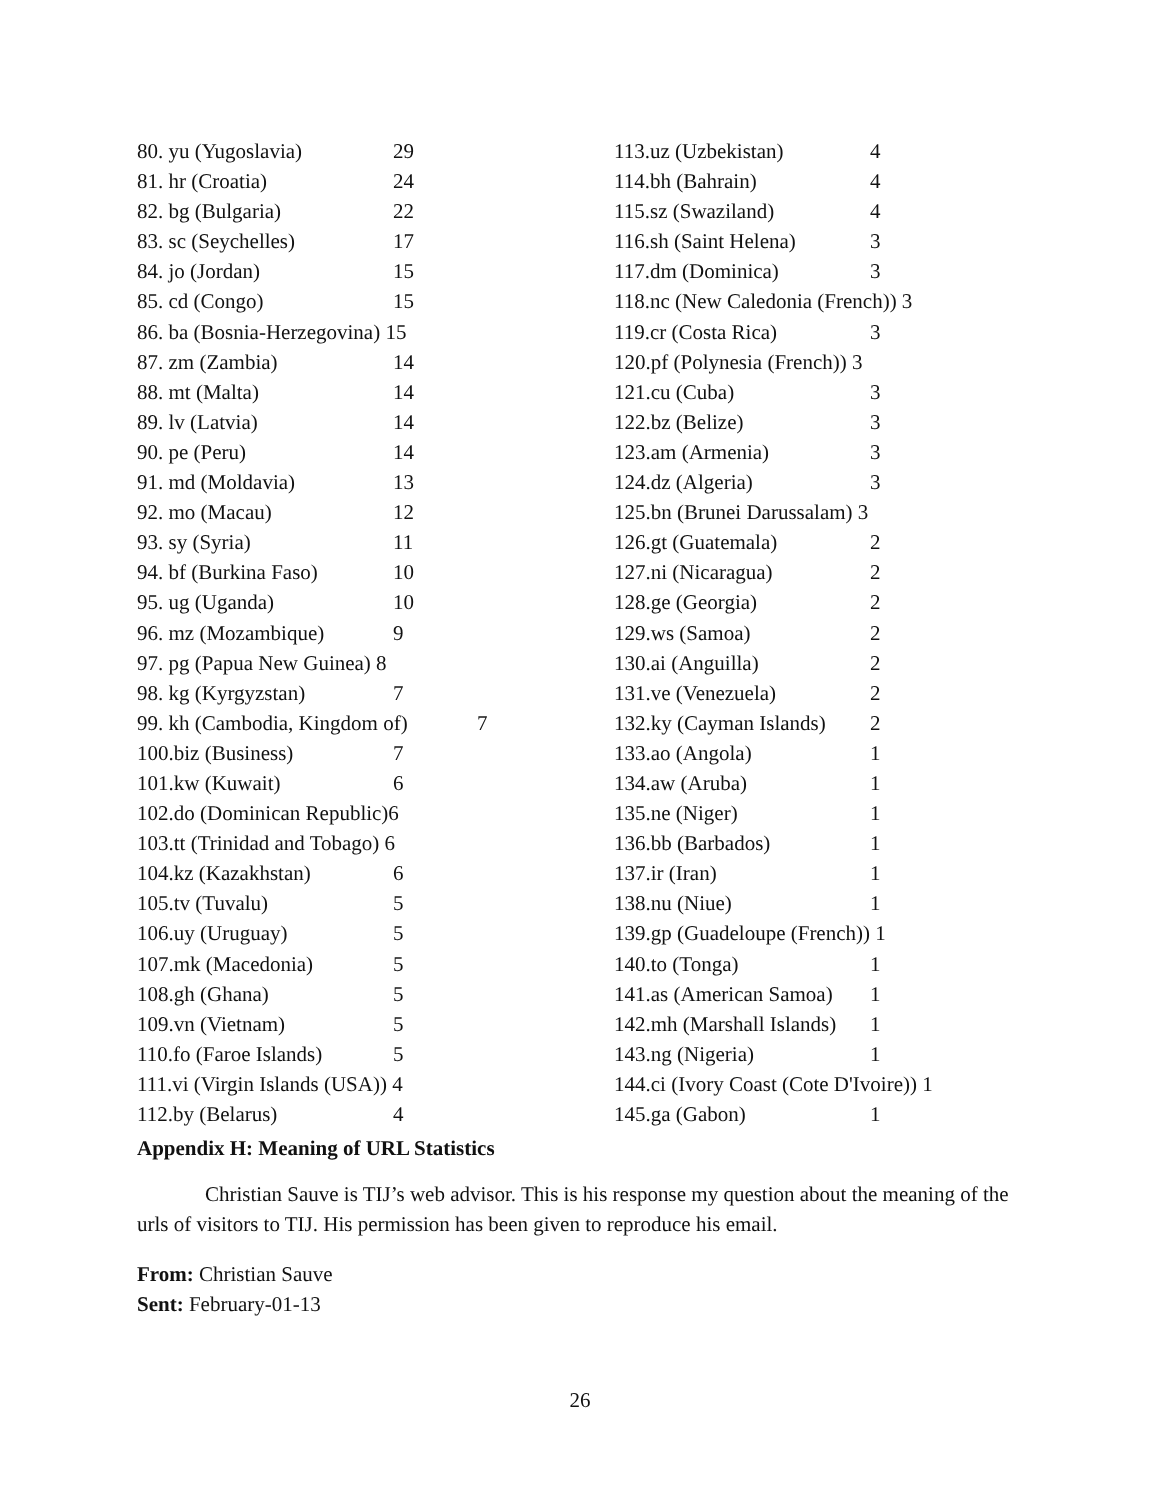80. yu (Yugoslavia) 29
81. hr (Croatia) 24
82. bg (Bulgaria) 22
83. sc (Seychelles) 17
84. jo (Jordan) 15
85. cd (Congo) 15
86. ba (Bosnia-Herzegovina) 15
87. zm (Zambia) 14
88. mt (Malta) 14
89. lv (Latvia) 14
90. pe (Peru) 14
91. md (Moldavia) 13
92. mo (Macau) 12
93. sy (Syria) 11
94. bf (Burkina Faso) 10
95. ug (Uganda) 10
96. mz (Mozambique) 9
97. pg (Papua New Guinea) 8
98. kg (Kyrgyzstan) 7
99. kh (Cambodia, Kingdom of) 7
100.biz (Business) 7
101.kw (Kuwait) 6
102.do (Dominican Republic)6
103.tt (Trinidad and Tobago) 6
104.kz (Kazakhstan) 6
105.tv (Tuvalu) 5
106.uy (Uruguay) 5
107.mk (Macedonia) 5
108.gh (Ghana) 5
109.vn (Vietnam) 5
110.fo (Faroe Islands) 5
111.vi (Virgin Islands (USA)) 4
112.by (Belarus) 4
113.uz (Uzbekistan) 4
114.bh (Bahrain) 4
115.sz (Swaziland) 4
116.sh (Saint Helena) 3
117.dm (Dominica) 3
118.nc (New Caledonia (French)) 3
119.cr (Costa Rica) 3
120.pf (Polynesia (French)) 3
121.cu (Cuba) 3
122.bz (Belize) 3
123.am (Armenia) 3
124.dz (Algeria) 3
125.bn (Brunei Darussalam) 3
126.gt (Guatemala) 2
127.ni (Nicaragua) 2
128.ge (Georgia) 2
129.ws (Samoa) 2
130.ai (Anguilla) 2
131.ve (Venezuela) 2
132.ky (Cayman Islands) 2
133.ao (Angola) 1
134.aw (Aruba) 1
135.ne (Niger) 1
136.bb (Barbados) 1
137.ir (Iran) 1
138.nu (Niue) 1
139.gp (Guadeloupe (French)) 1
140.to (Tonga) 1
141.as (American Samoa) 1
142.mh (Marshall Islands) 1
143.ng (Nigeria) 1
144.ci (Ivory Coast (Cote D'Ivoire)) 1
145.ga (Gabon) 1
Appendix H: Meaning of URL Statistics
Christian Sauve is TIJ’s web advisor. This is his response my question about the meaning of the urls of visitors to TIJ. His permission has been given to reproduce his email.
From: Christian Sauve
Sent: February-01-13
26